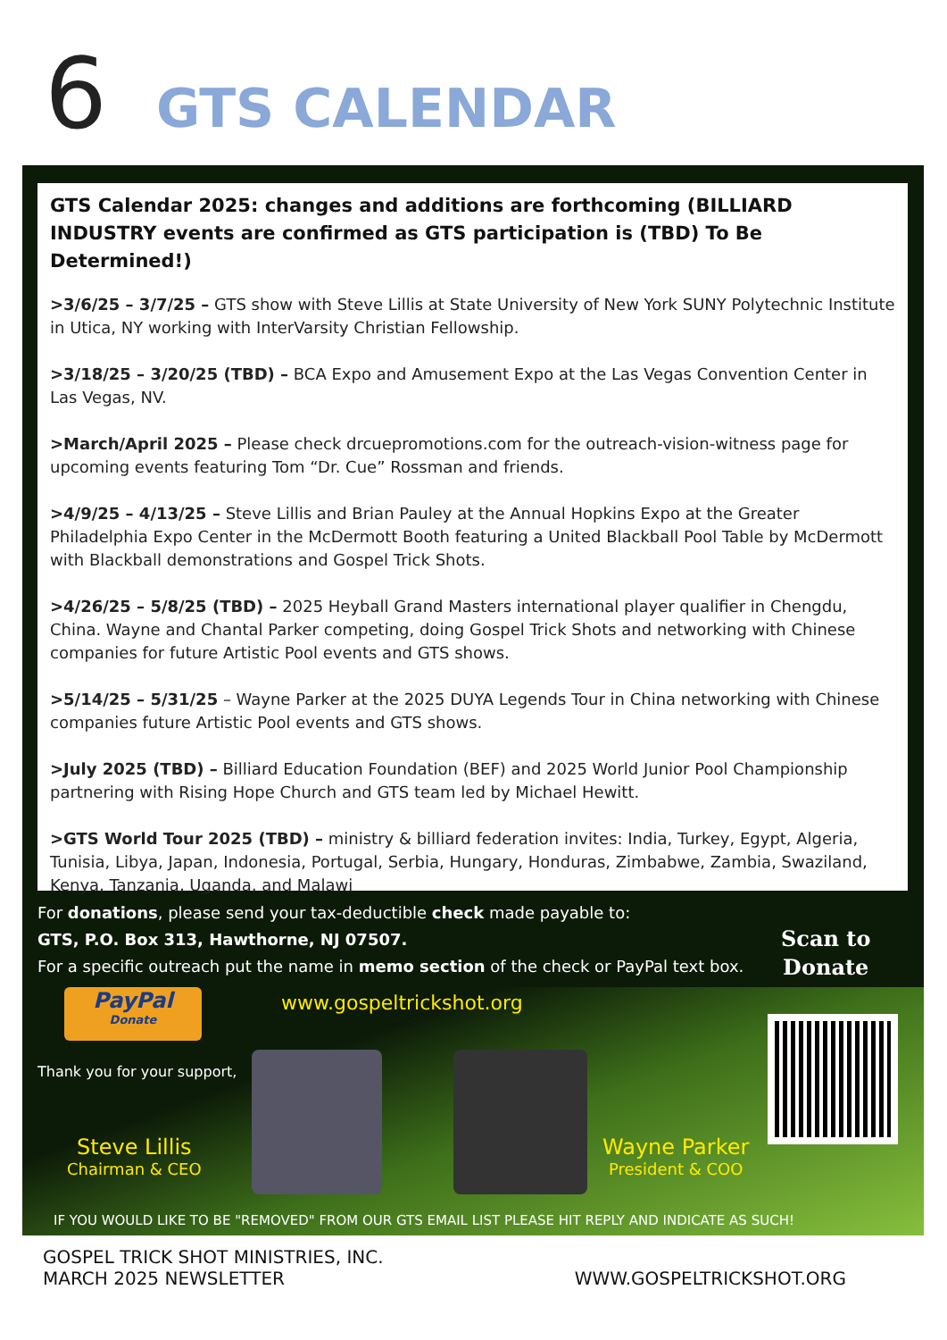6
GTS CALENDAR
GTS Calendar 2025: changes and additions are forthcoming (BILLIARD INDUSTRY events are confirmed as GTS participation is (TBD) To Be Determined!)
>3/6/25 – 3/7/25 – GTS show with Steve Lillis at State University of New York SUNY Polytechnic Institute in Utica, NY working with InterVarsity Christian Fellowship.
>3/18/25 – 3/20/25 (TBD) – BCA Expo and Amusement Expo at the Las Vegas Convention Center in Las Vegas, NV.
>March/April 2025 – Please check drcuepromotions.com for the outreach-vision-witness page for upcoming events featuring Tom “Dr. Cue” Rossman and friends.
>4/9/25 – 4/13/25 – Steve Lillis and Brian Pauley at the Annual Hopkins Expo at the Greater Philadelphia Expo Center in the McDermott Booth featuring a United Blackball Pool Table by McDermott with Blackball demonstrations and Gospel Trick Shots.
>4/26/25 – 5/8/25 (TBD) – 2025 Heyball Grand Masters international player qualifier in Chengdu, China. Wayne and Chantal Parker competing, doing Gospel Trick Shots and networking with Chinese companies for future Artistic Pool events and GTS shows.
>5/14/25 – 5/31/25 – Wayne Parker at the 2025 DUYA Legends Tour in China networking with Chinese companies future Artistic Pool events and GTS shows.
>July 2025 (TBD) – Billiard Education Foundation (BEF) and 2025 World Junior Pool Championship partnering with Rising Hope Church and GTS team led by Michael Hewitt.
>GTS World Tour 2025 (TBD) – ministry & billiard federation invites: India, Turkey, Egypt, Algeria, Tunisia, Libya, Japan, Indonesia, Portugal, Serbia, Hungary, Honduras, Zimbabwe, Zambia, Swaziland, Kenya, Tanzania, Uganda, and Malawi
For donations, please send your tax-deductible check made payable to:
GTS, P.O. Box 313, Hawthorne, NJ 07507.
For a specific outreach put the name in memo section of the check or PayPal text box.
Scan to
Donate
PayPal
Donate
www.gospeltrickshot.org
Thank you for your support,
Steve Lillis
Chairman & CEO
Wayne Parker
President & COO
IF YOU WOULD LIKE TO BE "REMOVED" FROM OUR GTS EMAIL LIST PLEASE HIT REPLY AND INDICATE AS SUCH!
GOSPEL TRICK SHOT MINISTRIES, INC.
MARCH 2025 NEWSLETTER
WWW.GOSPELTRICKSHOT.ORG